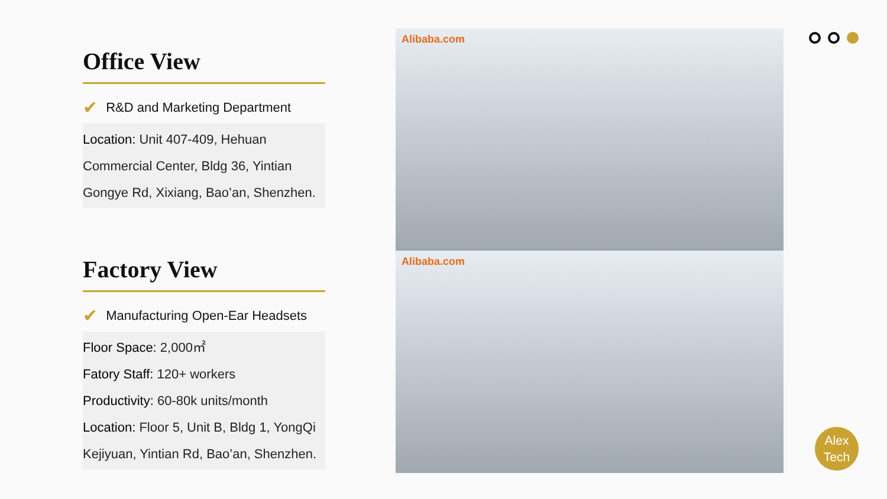Office View
✔ R&D and Marketing Department
Location: Unit 407-409, Hehuan Commercial Center, Bldg 36, Yintian Gongye Rd, Xixiang, Bao’an, Shenzhen.
Factory View
✔ Manufacturing Open-Ear Headsets
Floor Space: 2,000㎡
Fatory Staff: 120+ workers
Productivity: 60-80k units/month
Location: Floor 5, Unit B, Bldg 1, YongQi Kejiyuan, Yintian Rd, Bao’an, Shenzhen.
Alibaba.com
Alibaba.com
Alex
Tech